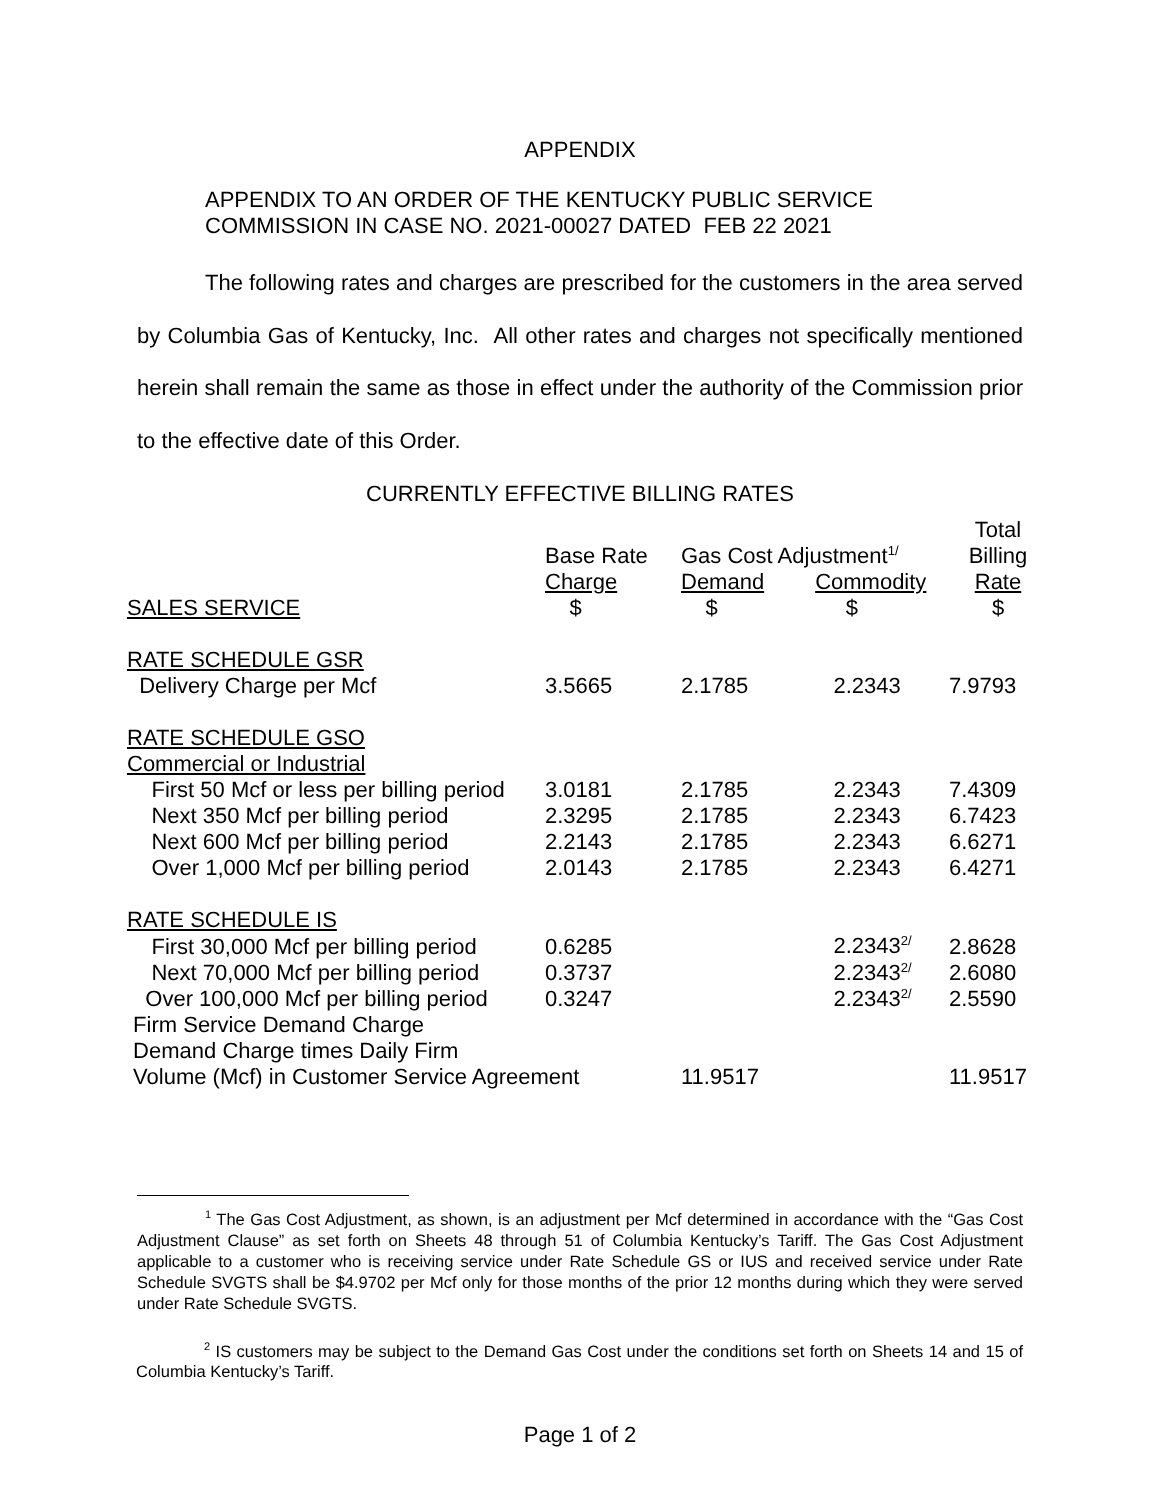APPENDIX
APPENDIX TO AN ORDER OF THE KENTUCKY PUBLIC SERVICE
COMMISSION IN CASE NO. 2021-00027 DATED FEB 22 2021
The following rates and charges are prescribed for the customers in the area served by Columbia Gas of Kentucky, Inc. All other rates and charges not specifically mentioned herein shall remain the same as those in effect under the authority of the Commission prior to the effective date of this Order.
CURRENTLY EFFECTIVE BILLING RATES
| | | | | Total |
| | Base Rate | Gas Cost Adjustment<sup>1/</sup> | | Billing |
| | Charge | Demand | Commodity | Rate |
| SALES SERVICE | $ | $ | $ | $ |
| RATE SCHEDULE GSR | | | | |
| Delivery Charge per Mcf | 3.5665 | 2.1785 | 2.2343 | 7.9793 |
| RATE SCHEDULE GSO | | | | |
| Commercial or Industrial | | | | |
| First 50 Mcf or less per billing period | 3.0181 | 2.1785 | 2.2343 | 7.4309 |
| Next 350 Mcf per billing period | 2.3295 | 2.1785 | 2.2343 | 6.7423 |
| Next 600 Mcf per billing period | 2.2143 | 2.1785 | 2.2343 | 6.6271 |
| Over 1,000 Mcf per billing period | 2.0143 | 2.1785 | 2.2343 | 6.4271 |
| RATE SCHEDULE IS | | | | |
| First 30,000 Mcf per billing period | 0.6285 | | 2.2343<sup>2/</sup> | 2.8628 |
| Next 70,000 Mcf per billing period | 0.3737 | | 2.2343<sup>2/</sup> | 2.6080 |
| Over 100,000 Mcf per billing period | 0.3247 | | 2.2343<sup>2/</sup> | 2.5590 |
| Firm Service Demand Charge | | | | |
| Demand Charge times Daily Firm | | | | |
| Volume (Mcf) in Customer Service Agreement | | 11.9517 | | 11.9517 |
<sup>1</sup> The Gas Cost Adjustment, as shown, is an adjustment per Mcf determined in accordance with the “Gas Cost Adjustment Clause” as set forth on Sheets 48 through 51 of Columbia Kentucky’s Tariff. The Gas Cost Adjustment applicable to a customer who is receiving service under Rate Schedule GS or IUS and received service under Rate Schedule SVGTS shall be $4.9702 per Mcf only for those months of the prior 12 months during which they were served under Rate Schedule SVGTS.
<sup>2</sup> IS customers may be subject to the Demand Gas Cost under the conditions set forth on Sheets 14 and 15 of Columbia Kentucky’s Tariff.
Page 1 of 2